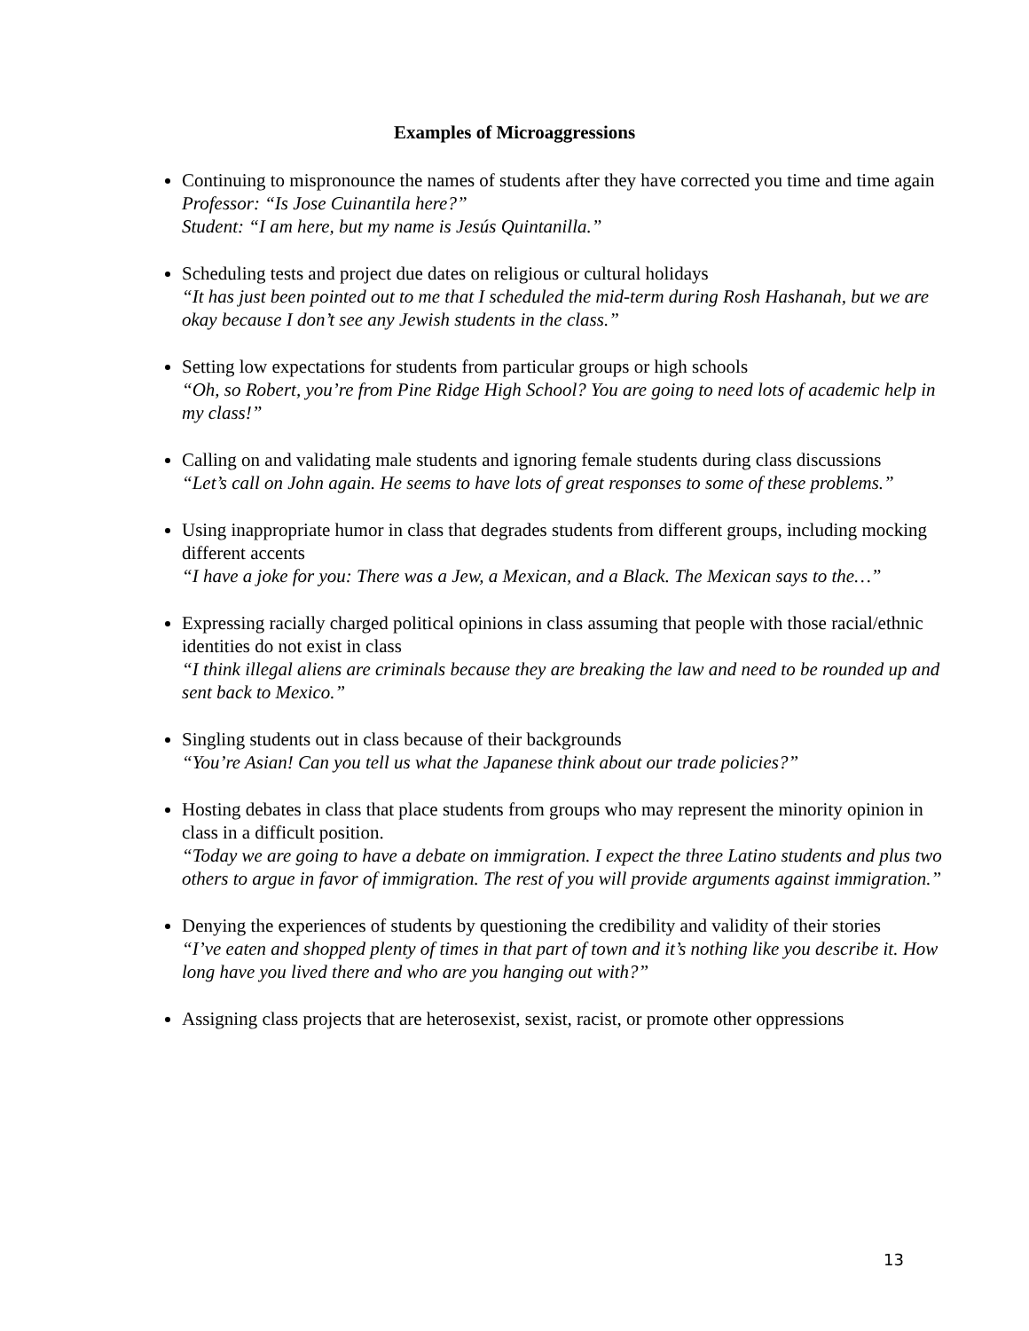Examples of Microaggressions
Continuing to mispronounce the names of students after they have corrected you time and time again
Professor: “Is Jose Cuinantila here?”
Student: “I am here, but my name is Jesús Quintanilla.”
Scheduling tests and project due dates on religious or cultural holidays
“It has just been pointed out to me that I scheduled the mid-term during Rosh Hashanah, but we are okay because I don’t see any Jewish students in the class.”
Setting low expectations for students from particular groups or high schools
“Oh, so Robert, you’re from Pine Ridge High School? You are going to need lots of academic help in my class!”
Calling on and validating male students and ignoring female students during class discussions
“Let’s call on John again. He seems to have lots of great responses to some of these problems.”
Using inappropriate humor in class that degrades students from different groups, including mocking different accents
“I have a joke for you: There was a Jew, a Mexican, and a Black. The Mexican says to the…”
Expressing racially charged political opinions in class assuming that people with those racial/ethnic identities do not exist in class
“I think illegal aliens are criminals because they are breaking the law and need to be rounded up and sent back to Mexico.”
Singling students out in class because of their backgrounds
“You’re Asian! Can you tell us what the Japanese think about our trade policies?”
Hosting debates in class that place students from groups who may represent the minority opinion in class in a difficult position.
“Today we are going to have a debate on immigration. I expect the three Latino students and plus two others to argue in favor of immigration. The rest of you will provide arguments against immigration.”
Denying the experiences of students by questioning the credibility and validity of their stories
“I’ve eaten and shopped plenty of times in that part of town and it’s nothing like you describe it. How long have you lived there and who are you hanging out with?”
Assigning class projects that are heterosexist, sexist, racist, or promote other oppressions
13